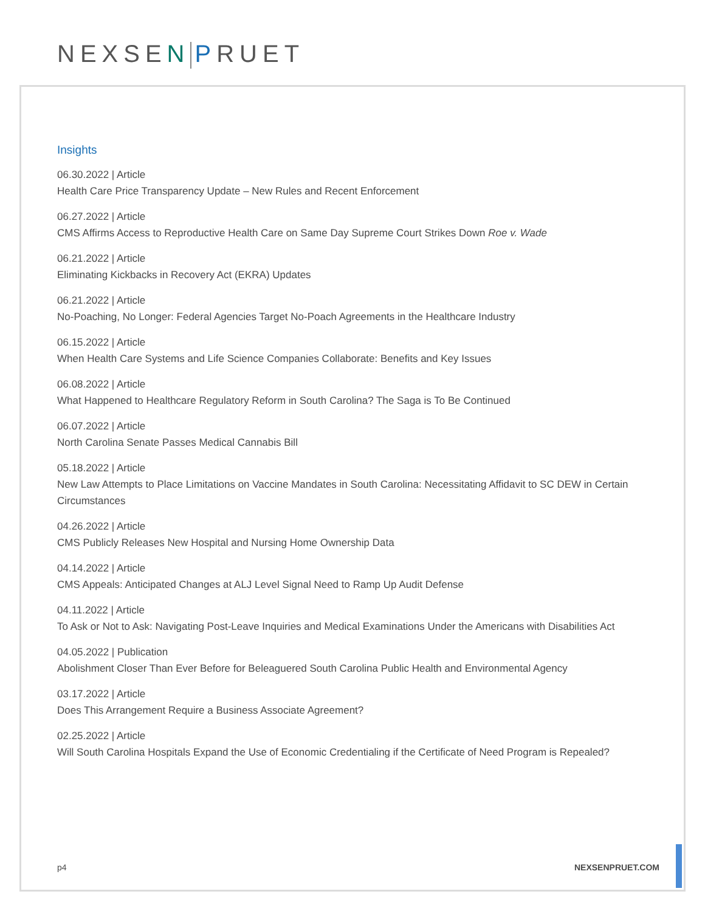NEXSEN PRUET
Insights
06.30.2022 | Article
Health Care Price Transparency Update – New Rules and Recent Enforcement
06.27.2022 | Article
CMS Affirms Access to Reproductive Health Care on Same Day Supreme Court Strikes Down Roe v. Wade
06.21.2022 | Article
Eliminating Kickbacks in Recovery Act (EKRA) Updates
06.21.2022 | Article
No-Poaching, No Longer: Federal Agencies Target No-Poach Agreements in the Healthcare Industry
06.15.2022 | Article
When Health Care Systems and Life Science Companies Collaborate: Benefits and Key Issues
06.08.2022 | Article
What Happened to Healthcare Regulatory Reform in South Carolina? The Saga is To Be Continued
06.07.2022 | Article
North Carolina Senate Passes Medical Cannabis Bill
05.18.2022 | Article
New Law Attempts to Place Limitations on Vaccine Mandates in South Carolina: Necessitating Affidavit to SC DEW in Certain Circumstances
04.26.2022 | Article
CMS Publicly Releases New Hospital and Nursing Home Ownership Data
04.14.2022 | Article
CMS Appeals: Anticipated Changes at ALJ Level Signal Need to Ramp Up Audit Defense
04.11.2022 | Article
To Ask or Not to Ask: Navigating Post-Leave Inquiries and Medical Examinations Under the Americans with Disabilities Act
04.05.2022 | Publication
Abolishment Closer Than Ever Before for Beleaguered South Carolina Public Health and Environmental Agency
03.17.2022 | Article
Does This Arrangement Require a Business Associate Agreement?
02.25.2022 | Article
Will South Carolina Hospitals Expand the Use of Economic Credentialing if the Certificate of Need Program is Repealed?
p4 NEXSENPRUET.COM